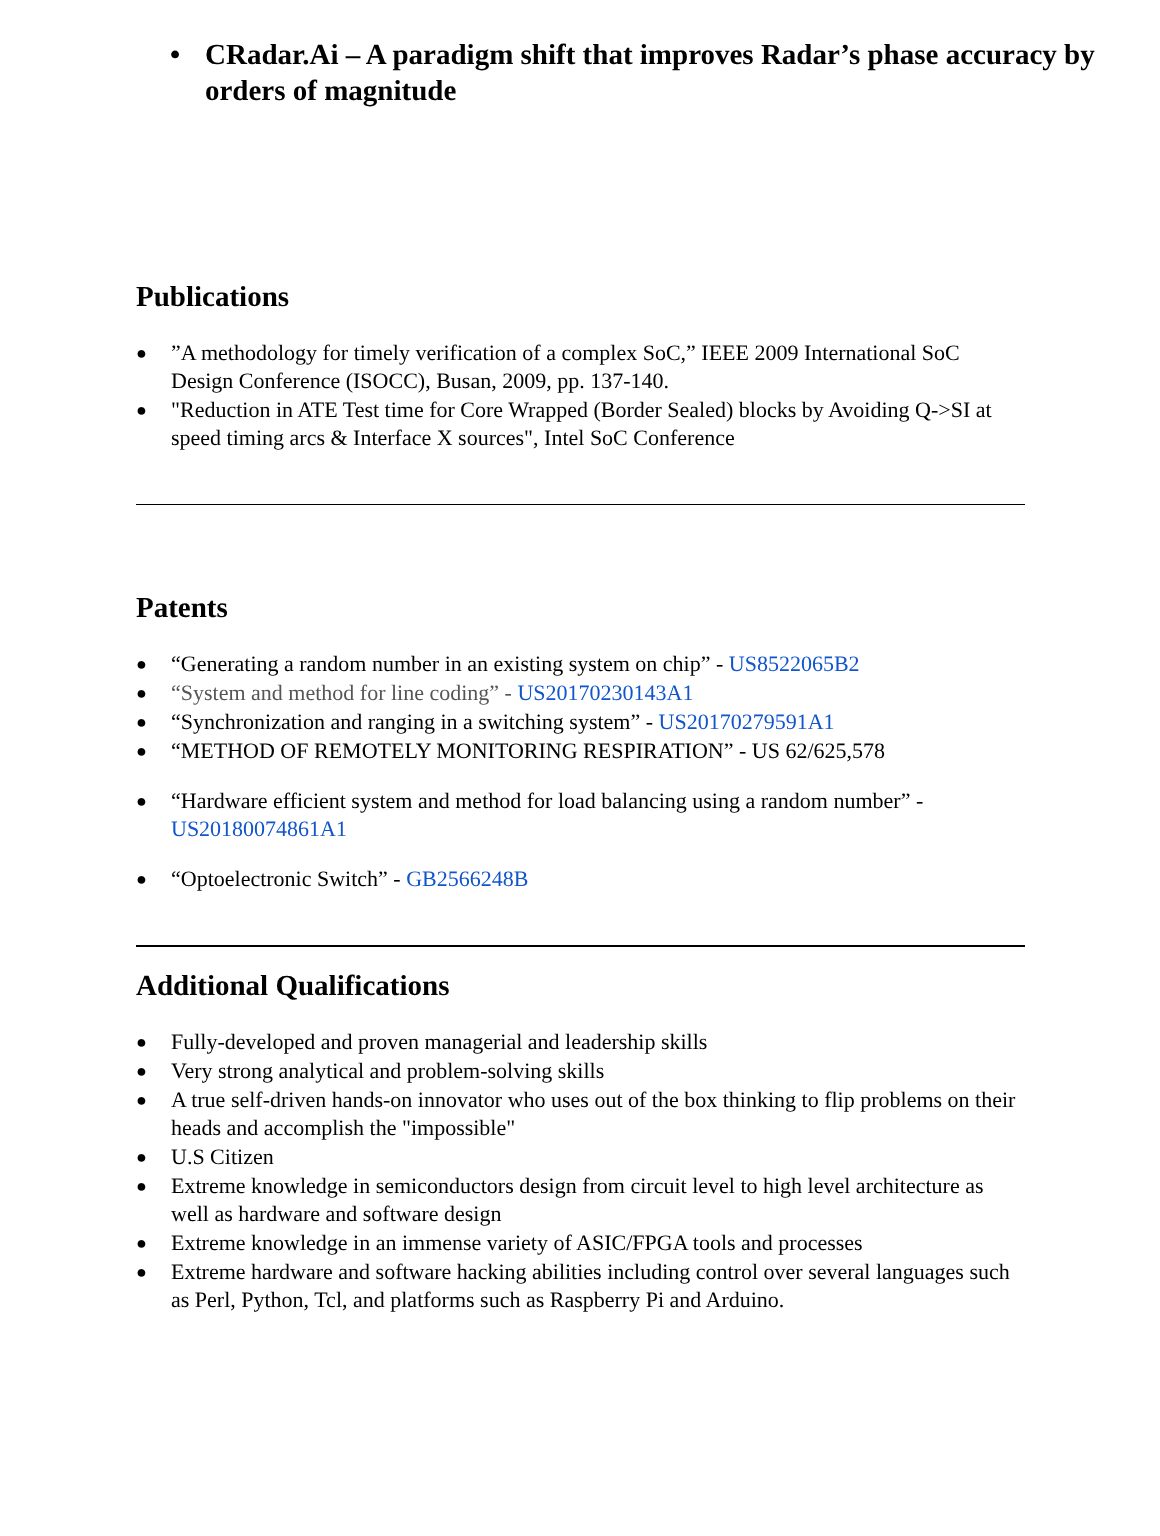• CRadar.Ai – A paradigm shift that improves Radar’s phase accuracy by orders of magnitude
Publications
●”A methodology for timely verification of a complex SoC,” IEEE 2009 International SoC Design Conference (ISOCC), Busan, 2009, pp. 137-140.
● "Reduction in ATE Test time for Core Wrapped (Border Sealed) blocks by Avoiding Q->SI at speed timing arcs & Interface X sources", Intel SoC Conference
Patents
● “Generating a random number in an existing system on chip” - US8522065B2
● “System and method for line coding” - US20170230143A1
● “Synchronization and ranging in a switching system” - US20170279591A1
● “METHOD OF REMOTELY MONITORING RESPIRATION” - US 62/625,578
● “Hardware efficient system and method for load balancing using a random number” - US20180074861A1
● “Optoelectronic Switch” - GB2566248B
Additional Qualifications
● Fully-developed and proven managerial and leadership skills
● Very strong analytical and problem-solving skills
● A true self-driven hands-on innovator who uses out of the box thinking to flip problems on their heads and accomplish the "impossible"
● U.S Citizen
● Extreme knowledge in semiconductors design from circuit level to high level architecture as well as hardware and software design
● Extreme knowledge in an immense variety of ASIC/FPGA tools and processes
● Extreme hardware and software hacking abilities including control over several languages such as Perl, Python, Tcl, and platforms such as Raspberry Pi and Arduino.